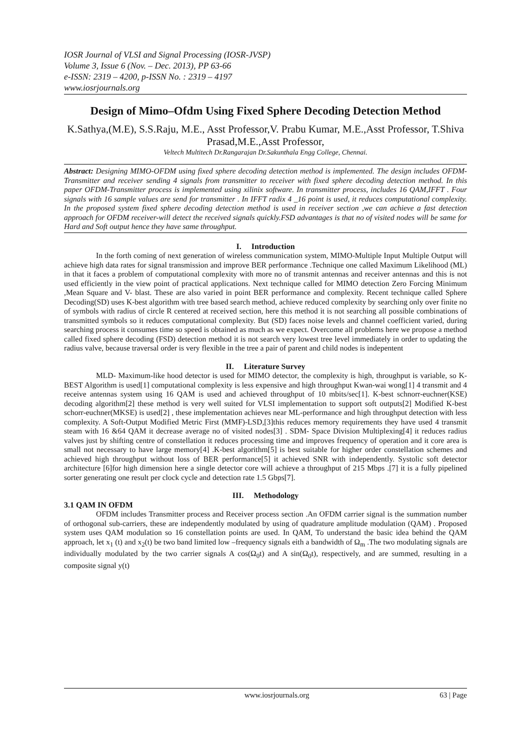IOSR Journal of VLSI and Signal Processing (IOSR-JVSP)
Volume 3, Issue 6 (Nov. – Dec. 2013), PP 63-66
e-ISSN: 2319 – 4200, p-ISSN No. : 2319 – 4197
www.iosrjournals.org
Design of Mimo–Ofdm Using Fixed Sphere Decoding Detection Method
K.Sathya,(M.E), S.S.Raju, M.E., Asst Professor,V. Prabu Kumar, M.E.,Asst Professor, T.Shiva Prasad,M.E.,Asst Professor,
Veltech Multitech Dr.Rangarajan Dr.Sakunthala Engg College, Chennai.
Abstract: Designing MIMO-OFDM using fixed sphere decoding detection method is implemented. The design includes OFDM-Transmitter and receiver sending 4 signals from transmitter to receiver with fixed sphere decoding detection method. In this paper OFDM-Transmitter process is implemented using xilinix software. In transmitter process, includes 16 QAM,IFFT . Four signals with 16 sample values are send for transmitter . In IFFT radix 4 _16 point is used, it reduces computational complexity. In the proposed system fixed sphere decoding detection method is used in receiver section ,we can achieve a fast detection approach for OFDM receiver-will detect the received signals quickly.FSD advantages is that no of visited nodes will be same for Hard and Soft output hence they have same throughput.
I. Introduction
In the forth coming of next generation of wireless communication system, MIMO-Multiple Input Multiple Output will achieve high data rates for signal transmission and improve BER performance .Technique one called Maximum Likelihood (ML) in that it faces a problem of computational complexity with more no of transmit antennas and receiver antennas and this is not used efficiently in the view point of practical applications. Next technique called for MIMO detection Zero Forcing Minimum ,Mean Square and V- blast. These are also varied in point BER performance and complexity. Recent technique called Sphere Decoding(SD) uses K-best algorithm with tree based search method, achieve reduced complexity by searching only over finite no of symbols with radius of circle R centered at received section, here this method it is not searching all possible combinations of transmitted symbols so it reduces computational complexity. But (SD) faces noise levels and channel coefficient varied, during searching process it consumes time so speed is obtained as much as we expect. Overcome all problems here we propose a method called fixed sphere decoding (FSD) detection method it is not search very lowest tree level immediately in order to updating the radius valve, because traversal order is very flexible in the tree a pair of parent and child nodes is indepentent
II. Literature Survey
MLD- Maximum-like hood detector is used for MIMO detector, the complexity is high, throughput is variable, so K-BEST Algorithm is used[1] computational complexity is less expensive and high throughput Kwan-wai wong[1] 4 transmit and 4 receive antennas system using 16 QAM is used and achieved throughput of 10 mbits/sec[1]. K-best schnorr-euchner(KSE) decoding algorithm[2] these method is very well suited for VLSI implementation to support soft outputs[2] Modified K-best schorr-euchner(MKSE) is used[2] , these implementation achieves near ML-performance and high throughput detection with less complexity. A Soft-Output Modified Metric First (MMF)-LSD,[3]this reduces memory requirements they have used 4 transmit steam with 16 &64 QAM it decrease average no of visited nodes[3] . SDM- Space Division Multiplexing[4] it reduces radius valves just by shifting centre of constellation it reduces processing time and improves frequency of operation and it core area is small not necessary to have large memory[4] .K-best algorithm[5] is best suitable for higher order constellation schemes and achieved high throughput without loss of BER performance[5] it achieved SNR with independently. Systolic soft detector architecture [6]for high dimension here a single detector core will achieve a throughput of 215 Mbps .[7] it is a fully pipelined sorter generating one result per clock cycle and detection rate 1.5 Gbps[7].
III. Methodology
3.1 QAM IN OFDM
OFDM includes Transmitter process and Receiver process section .An OFDM carrier signal is the summation number of orthogonal sub-carriers, these are independently modulated by using of quadrature amplitude modulation (QAM) . Proposed system uses QAM modulation so 16 constellation points are used. In QAM, To understand the basic idea behind the QAM approach, let x<sub>1</sub> (t) and x<sub>2</sub>(t) be two band limited low –frequency signals eith a bandwidth of Ω<sub>m</sub> .The two modulating signals are individually modulated by the two carrier signals A cos(Ω<sub>0</sub>t) and A sin(Ω<sub>0</sub>t), respectively, and are summed, resulting in a composite signal y(t)
www.iosrjournals.org 63 | Page